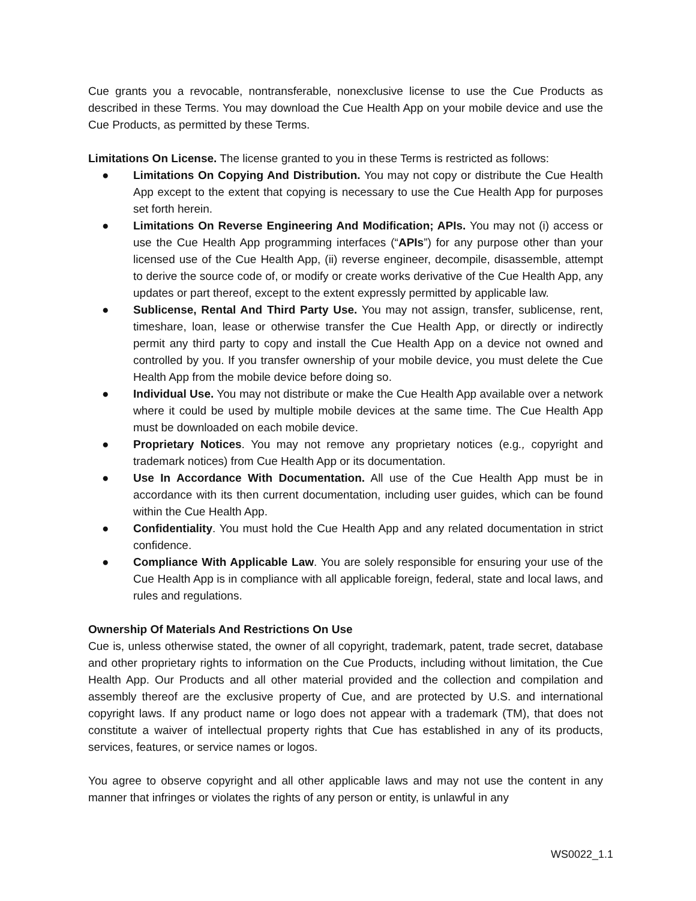Cue grants you a revocable, nontransferable, nonexclusive license to use the Cue Products as described in these Terms. You may download the Cue Health App on your mobile device and use the Cue Products, as permitted by these Terms.
Limitations On License. The license granted to you in these Terms is restricted as follows:
● Limitations On Copying And Distribution. You may not copy or distribute the Cue Health App except to the extent that copying is necessary to use the Cue Health App for purposes set forth herein.
● Limitations On Reverse Engineering And Modification; APIs. You may not (i) access or use the Cue Health App programming interfaces (“APIs”) for any purpose other than your licensed use of the Cue Health App, (ii) reverse engineer, decompile, disassemble, attempt to derive the source code of, or modify or create works derivative of the Cue Health App, any updates or part thereof, except to the extent expressly permitted by applicable law.
● Sublicense, Rental And Third Party Use. You may not assign, transfer, sublicense, rent, timeshare, loan, lease or otherwise transfer the Cue Health App, or directly or indirectly permit any third party to copy and install the Cue Health App on a device not owned and controlled by you. If you transfer ownership of your mobile device, you must delete the Cue Health App from the mobile device before doing so.
● Individual Use. You may not distribute or make the Cue Health App available over a network where it could be used by multiple mobile devices at the same time. The Cue Health App must be downloaded on each mobile device.
● Proprietary Notices. You may not remove any proprietary notices (e.g., copyright and trademark notices) from Cue Health App or its documentation.
● Use In Accordance With Documentation. All use of the Cue Health App must be in accordance with its then current documentation, including user guides, which can be found within the Cue Health App.
● Confidentiality. You must hold the Cue Health App and any related documentation in strict confidence.
● Compliance With Applicable Law. You are solely responsible for ensuring your use of the Cue Health App is in compliance with all applicable foreign, federal, state and local laws, and rules and regulations.
Ownership Of Materials And Restrictions On Use
Cue is, unless otherwise stated, the owner of all copyright, trademark, patent, trade secret, database and other proprietary rights to information on the Cue Products, including without limitation, the Cue Health App. Our Products and all other material provided and the collection and compilation and assembly thereof are the exclusive property of Cue, and are protected by U.S. and international copyright laws. If any product name or logo does not appear with a trademark (TM), that does not constitute a waiver of intellectual property rights that Cue has established in any of its products, services, features, or service names or logos.
You agree to observe copyright and all other applicable laws and may not use the content in any manner that infringes or violates the rights of any person or entity, is unlawful in any
WS0022_1.1